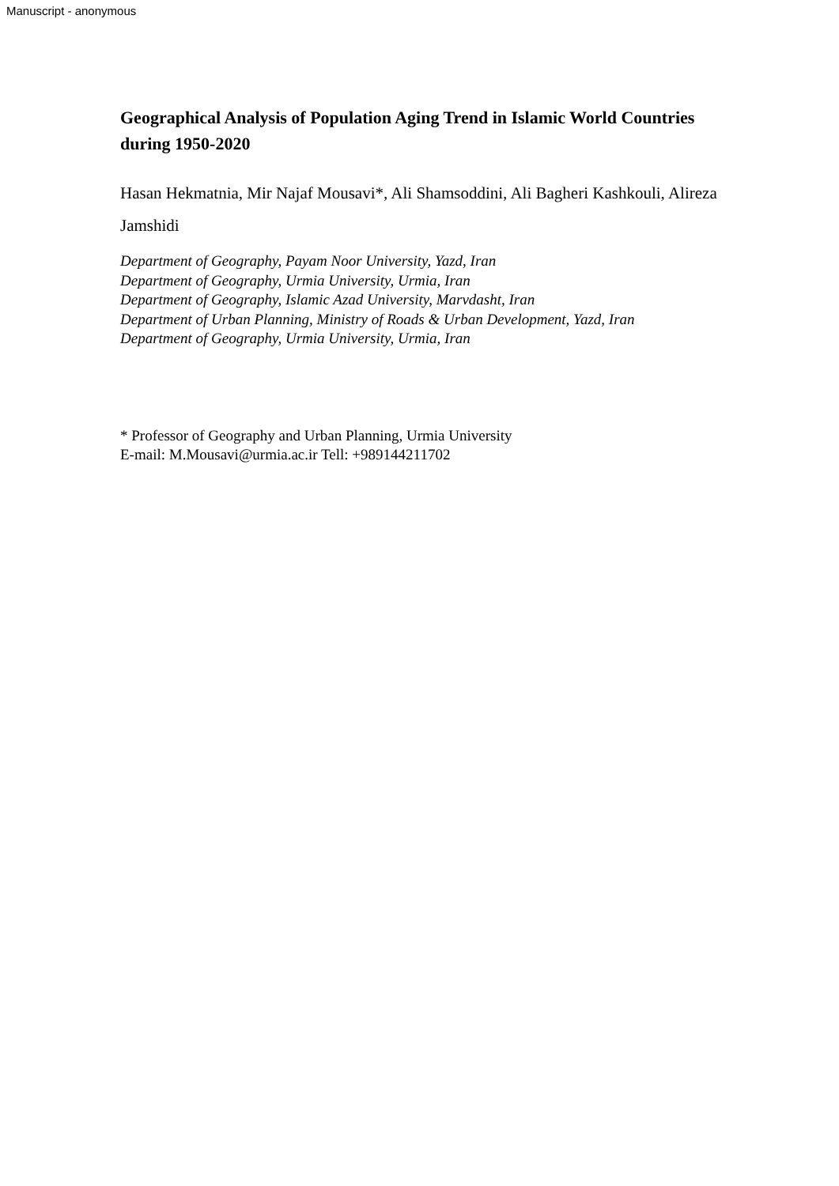Manuscript - anonymous
Geographical Analysis of Population Aging Trend in Islamic World Countries during 1950-2020
Hasan Hekmatnia, Mir Najaf Mousavi*, Ali Shamsoddini, Ali Bagheri Kashkouli, Alireza Jamshidi
Department of Geography, Payam Noor University, Yazd, Iran
Department of Geography, Urmia University, Urmia, Iran
Department of Geography, Islamic Azad University, Marvdasht, Iran
Department of Urban Planning, Ministry of Roads & Urban Development, Yazd, Iran
Department of Geography, Urmia University, Urmia, Iran
* Professor of Geography and Urban Planning, Urmia University
E-mail: M.Mousavi@urmia.ac.ir Tell: +989144211702